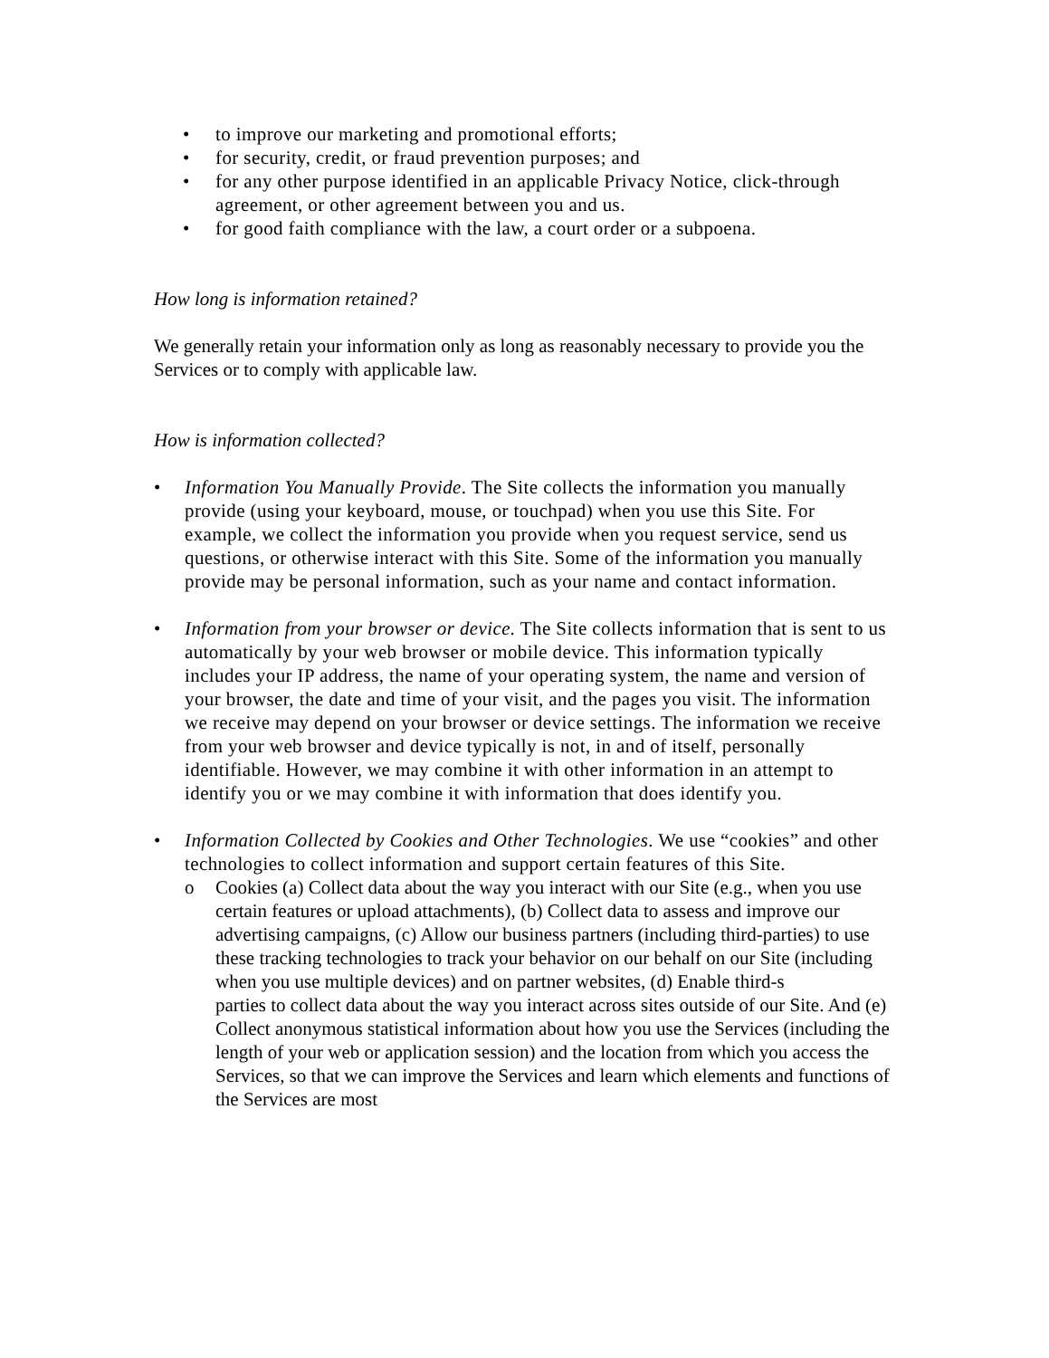• to improve our marketing and promotional efforts;
• for security, credit, or fraud prevention purposes; and
• for any other purpose identified in an applicable Privacy Notice, click-through agreement, or other agreement between you and us.
• for good faith compliance with the law, a court order or a subpoena.
How long is information retained?
We generally retain your information only as long as reasonably necessary to provide you the Services or to comply with applicable law.
How is information collected?
• Information You Manually Provide. The Site collects the information you manually provide (using your keyboard, mouse, or touchpad) when you use this Site. For example, we collect the information you provide when you request service, send us questions, or otherwise interact with this Site. Some of the information you manually provide may be personal information, such as your name and contact information.
• Information from your browser or device. The Site collects information that is sent to us automatically by your web browser or mobile device. This information typically includes your IP address, the name of your operating system, the name and version of your browser, the date and time of your visit, and the pages you visit. The information we receive may depend on your browser or device settings. The information we receive from your web browser and device typically is not, in and of itself, personally identifiable. However, we may combine it with other information in an attempt to identify you or we may combine it with information that does identify you.
• Information Collected by Cookies and Other Technologies. We use “cookies” and other technologies to collect information and support certain features of this Site.
o Cookies (a) Collect data about the way you interact with our Site (e.g., when you use certain features or upload attachments), (b) Collect data to assess and improve our advertising campaigns, (c) Allow our business partners (including third-parties) to use these tracking technologies to track your behavior on our behalf on our Site (including when you use multiple devices) and on partner websites, (d) Enable third-s
parties to collect data about the way you interact across sites outside of our Site. And (e) Collect anonymous statistical information about how you use the Services (including the length of your web or application session) and the location from which you access the Services, so that we can improve the Services and learn which elements and functions of the Services are most